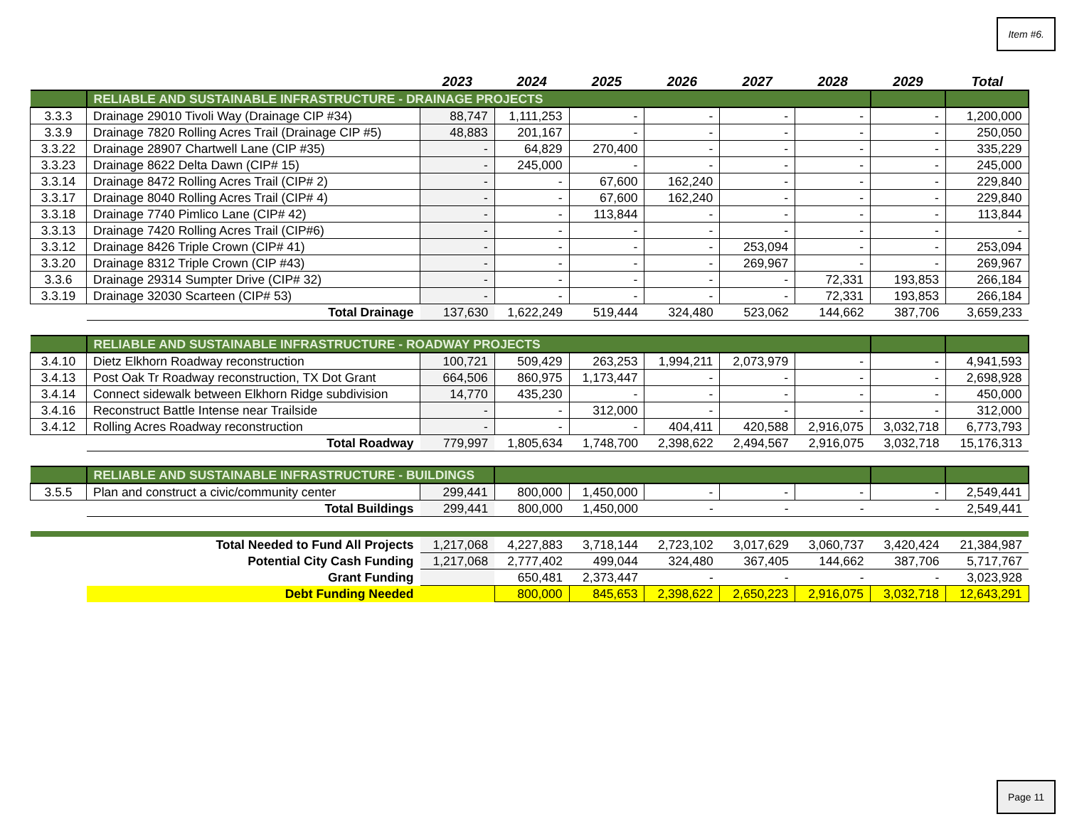Item #6.
| | | 2023 | 2024 | 2025 | 2026 | 2027 | 2028 | 2029 | Total |
| --- | --- | --- | --- | --- | --- | --- | --- | --- | --- |
| | RELIABLE AND SUSTAINABLE INFRASTRUCTURE - DRAINAGE PROJECTS | | | | | | | | |
| 3.3.3 | Drainage 29010 Tivoli Way (Drainage CIP #34) | 88,747 | 1,111,253 | - | - | - | - | - | 1,200,000 |
| 3.3.9 | Drainage 7820 Rolling Acres Trail (Drainage CIP #5) | 48,883 | 201,167 | - | - | - | - | - | 250,050 |
| 3.3.22 | Drainage 28907 Chartwell Lane (CIP #35) | - | 64,829 | 270,400 | - | - | - | - | 335,229 |
| 3.3.23 | Drainage 8622 Delta Dawn (CIP# 15) | - | 245,000 | - | - | - | - | - | 245,000 |
| 3.3.14 | Drainage 8472 Rolling Acres Trail (CIP# 2) | - | - | 67,600 | 162,240 | - | - | - | 229,840 |
| 3.3.17 | Drainage 8040 Rolling Acres Trail (CIP# 4) | - | - | 67,600 | 162,240 | - | - | - | 229,840 |
| 3.3.18 | Drainage 7740 Pimlico Lane (CIP# 42) | - | - | 113,844 | - | - | - | - | 113,844 |
| 3.3.13 | Drainage 7420 Rolling Acres Trail (CIP#6) | - | - | - | - | - | - | - | - |
| 3.3.12 | Drainage 8426 Triple Crown (CIP# 41) | - | - | - | - | 253,094 | - | - | 253,094 |
| 3.3.20 | Drainage 8312 Triple Crown (CIP #43) | - | - | - | - | 269,967 | - | - | 269,967 |
| 3.3.6 | Drainage 29314 Sumpter Drive (CIP# 32) | - | - | - | - | - | 72,331 | 193,853 | 266,184 |
| 3.3.19 | Drainage 32030 Scarteen (CIP# 53) | - | - | - | - | - | 72,331 | 193,853 | 266,184 |
| | Total Drainage | 137,630 | 1,622,249 | 519,444 | 324,480 | 523,062 | 144,662 | 387,706 | 3,659,233 |
| | RELIABLE AND SUSTAINABLE INFRASTRUCTURE - ROADWAY PROJECTS | | | | | | | | |
| 3.4.10 | Dietz Elkhorn Roadway reconstruction | 100,721 | 509,429 | 263,253 | 1,994,211 | 2,073,979 | - | - | 4,941,593 |
| 3.4.13 | Post Oak Tr Roadway reconstruction, TX Dot Grant | 664,506 | 860,975 | 1,173,447 | - | - | - | - | 2,698,928 |
| 3.4.14 | Connect sidewalk between Elkhorn Ridge subdivision | 14,770 | 435,230 | - | - | - | - | - | 450,000 |
| 3.4.16 | Reconstruct Battle Intense near Trailside | - | - | 312,000 | - | - | - | - | 312,000 |
| 3.4.12 | Rolling Acres Roadway reconstruction | - | - | - | 404,411 | 420,588 | 2,916,075 | 3,032,718 | 6,773,793 |
| | Total Roadway | 779,997 | 1,805,634 | 1,748,700 | 2,398,622 | 2,494,567 | 2,916,075 | 3,032,718 | 15,176,313 |
| | RELIABLE AND SUSTAINABLE INFRASTRUCTURE - BUILDINGS | | | | | | | | |
| 3.5.5 | Plan and construct a civic/community center | 299,441 | 800,000 | 1,450,000 | - | - | - | - | 2,549,441 |
| | Total Buildings | 299,441 | 800,000 | 1,450,000 | - | - | - | - | 2,549,441 |
| Total Needed to Fund All Projects | | 1,217,068 | 4,227,883 | 3,718,144 | 2,723,102 | 3,017,629 | 3,060,737 | 3,420,424 | 21,384,987 |
| Potential City Cash Funding | | 1,217,068 | 2,777,402 | 499,044 | 324,480 | 367,405 | 144,662 | 387,706 | 5,717,767 |
| Grant Funding | | | 650,481 | 2,373,447 | - | - | - | - | 3,023,928 |
| | Debt Funding Needed | | 800,000 | 845,653 | 2,398,622 | 2,650,223 | 2,916,075 | 3,032,718 | 12,643,291 |
Page 11